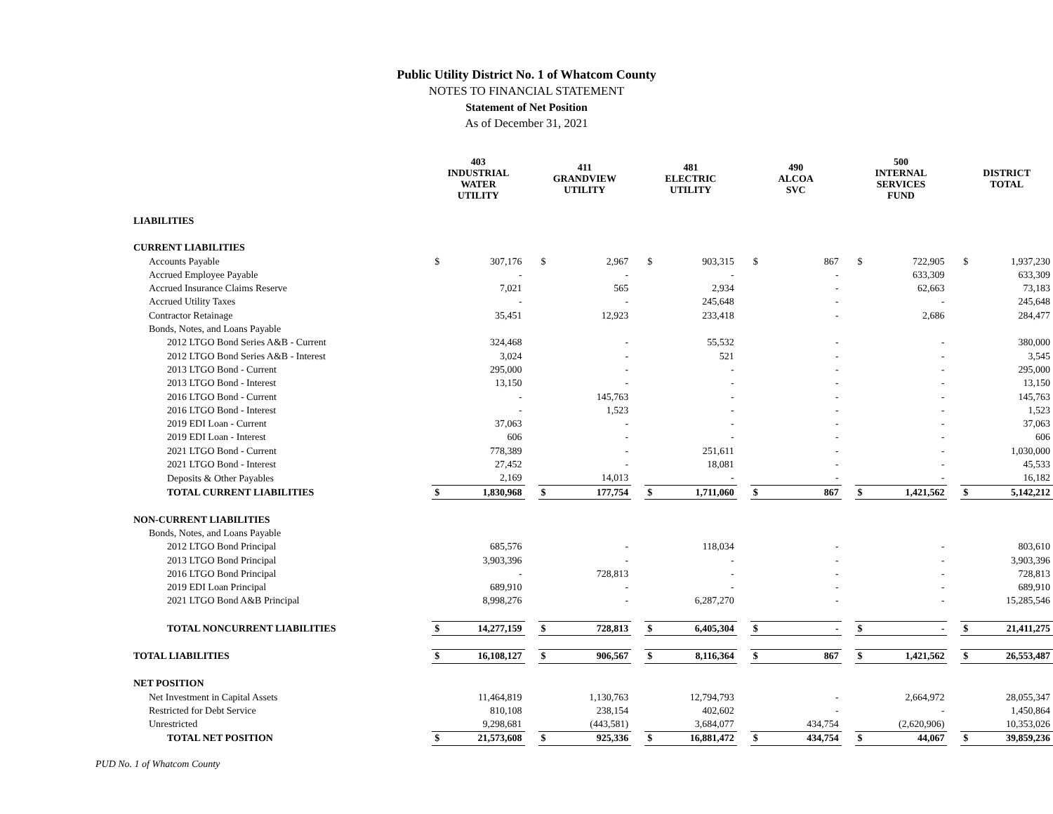Public Utility District No. 1 of Whatcom County
NOTES TO FINANCIAL STATEMENT
Statement of Net Position
As of December 31, 2021
| | 403 INDUSTRIAL WATER UTILITY | | | 411 GRANDVIEW UTILITY | | | 481 ELECTRIC UTILITY | | | 490 ALCOA SVC | | | 500 INTERNAL SERVICES FUND | | | DISTRICT TOTAL | |
| LIABILITIES | | | | | | | | | | | | | | | | | |
| CURRENT LIABILITIES | | | | | | | | | | | | | | | | | |
| Accounts Payable | $ | 307,176 | | $ | 2,967 | | $ | 903,315 | | $ | 867 | | $ | 722,905 | | $ | 1,937,230 |
| Accrued Employee Payable | | - | | | - | | | - | | | - | | | 633,309 | | | 633,309 |
| Accrued Insurance Claims Reserve | | 7,021 | | | 565 | | | 2,934 | | | - | | | 62,663 | | | 73,183 |
| Accrued Utility Taxes | | - | | | - | | | 245,648 | | | - | | | - | | | 245,648 |
| Contractor Retainage | | 35,451 | | | 12,923 | | | 233,418 | | | - | | | 2,686 | | | 284,477 |
| Bonds, Notes, and Loans Payable | | | | | | | | | | | | | | | | | |
| 2012 LTGO Bond Series A&B - Current | | 324,468 | | | - | | | 55,532 | | | - | | | - | | | 380,000 |
| 2012 LTGO Bond Series A&B - Interest | | 3,024 | | | - | | | 521 | | | - | | | - | | | 3,545 |
| 2013 LTGO Bond - Current | | 295,000 | | | - | | | - | | | - | | | - | | | 295,000 |
| 2013 LTGO Bond - Interest | | 13,150 | | | - | | | - | | | - | | | - | | | 13,150 |
| 2016 LTGO Bond - Current | | - | | | 145,763 | | | - | | | - | | | - | | | 145,763 |
| 2016 LTGO Bond - Interest | | - | | | 1,523 | | | - | | | - | | | - | | | 1,523 |
| 2019 EDI Loan - Current | | 37,063 | | | - | | | - | | | - | | | - | | | 37,063 |
| 2019 EDI Loan - Interest | | 606 | | | - | | | - | | | - | | | - | | | 606 |
| 2021 LTGO Bond - Current | | 778,389 | | | - | | | 251,611 | | | - | | | - | | | 1,030,000 |
| 2021 LTGO Bond - Interest | | 27,452 | | | - | | | 18,081 | | | - | | | - | | | 45,533 |
| Deposits & Other Payables | | 2,169 | | | 14,013 | | | - | | | - | | | - | | | 16,182 |
| TOTAL CURRENT LIABILITIES | $ | 1,830,968 | | $ | 177,754 | | $ | 1,711,060 | | $ | 867 | | $ | 1,421,562 | | $ | 5,142,212 |
| NON-CURRENT LIABILITIES | | | | | | | | | | | | | | | | | |
| Bonds, Notes, and Loans Payable | | | | | | | | | | | | | | | | | |
| 2012 LTGO Bond Principal | | 685,576 | | | - | | | 118,034 | | | - | | | - | | | 803,610 |
| 2013 LTGO Bond Principal | | 3,903,396 | | | - | | | - | | | - | | | - | | | 3,903,396 |
| 2016 LTGO Bond Principal | | - | | | 728,813 | | | - | | | - | | | - | | | 728,813 |
| 2019 EDI Loan Principal | | 689,910 | | | - | | | - | | | - | | | - | | | 689,910 |
| 2021 LTGO Bond A&B Principal | | 8,998,276 | | | - | | | 6,287,270 | | | - | | | - | | | 15,285,546 |
| TOTAL NONCURRENT LIABILITIES | $ | 14,277,159 | | $ | 728,813 | | $ | 6,405,304 | | $ | - | | $ | - | | $ | 21,411,275 |
| TOTAL LIABILITIES | $ | 16,108,127 | | $ | 906,567 | | $ | 8,116,364 | | $ | 867 | | $ | 1,421,562 | | $ | 26,553,487 |
| NET POSITION | | | | | | | | | | | | | | | | | |
| Net Investment in Capital Assets | | 11,464,819 | | | 1,130,763 | | | 12,794,793 | | | - | | | 2,664,972 | | | 28,055,347 |
| Restricted for Debt Service | | 810,108 | | | 238,154 | | | 402,602 | | | - | | | - | | | 1,450,864 |
| Unrestricted | | 9,298,681 | | | (443,581) | | | 3,684,077 | | | 434,754 | | | (2,620,906) | | | 10,353,026 |
| TOTAL NET POSITION | $ | 21,573,608 | | $ | 925,336 | | $ | 16,881,472 | | $ | 434,754 | | $ | 44,067 | | $ | 39,859,236 |
PUD No. 1 of Whatcom County